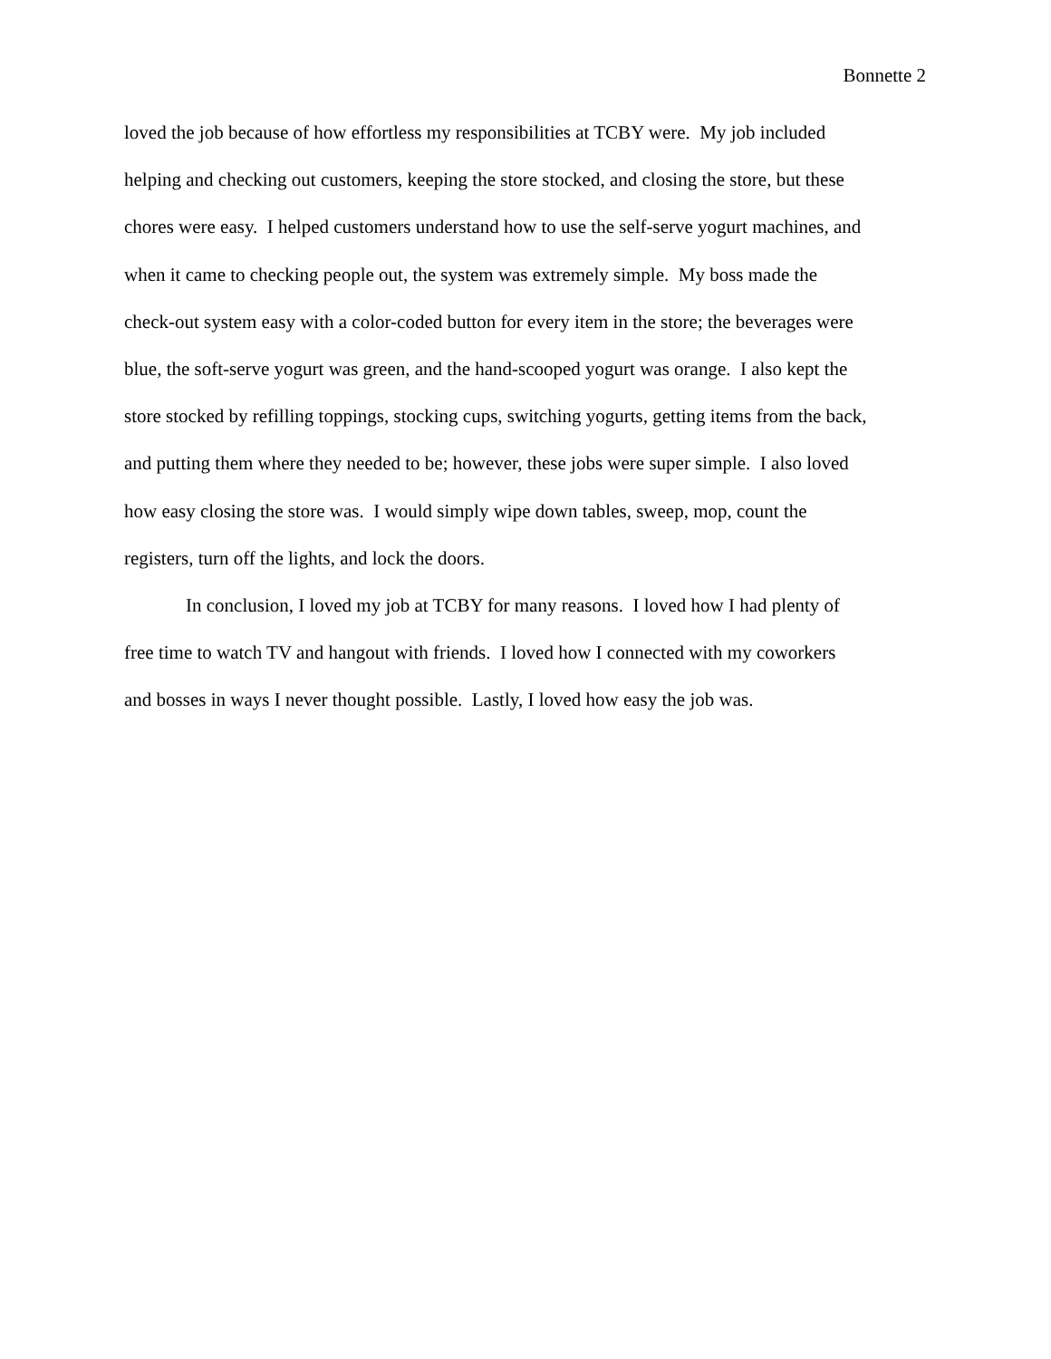Bonnette 2
loved the job because of how effortless my responsibilities at TCBY were. My job included
helping and checking out customers, keeping the store stocked, and closing the store, but these
chores were easy. I helped customers understand how to use the self-serve yogurt machines, and
when it came to checking people out, the system was extremely simple. My boss made the
check-out system easy with a color-coded button for every item in the store; the beverages were
blue, the soft-serve yogurt was green, and the hand-scooped yogurt was orange. I also kept the
store stocked by refilling toppings, stocking cups, switching yogurts, getting items from the back,
and putting them where they needed to be; however, these jobs were super simple. I also loved
how easy closing the store was. I would simply wipe down tables, sweep, mop, count the
registers, turn off the lights, and lock the doors.
In conclusion, I loved my job at TCBY for many reasons. I loved how I had plenty of
free time to watch TV and hangout with friends. I loved how I connected with my coworkers
and bosses in ways I never thought possible. Lastly, I loved how easy the job was.